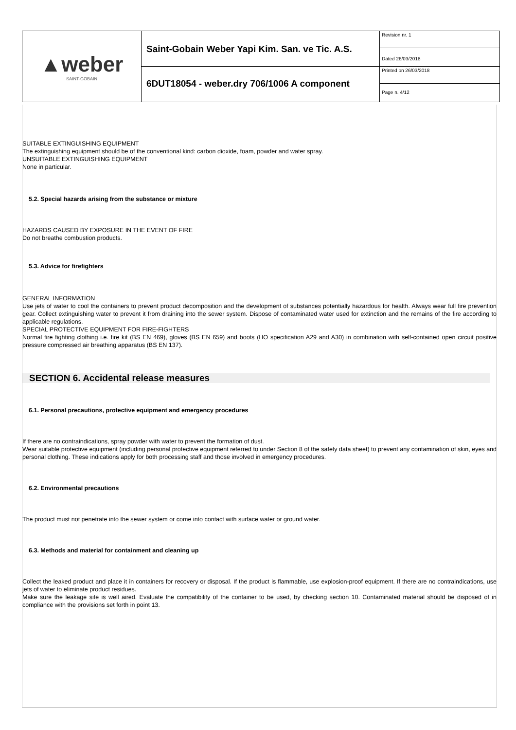| ▲weber SAINT-GOBAIN | Saint-Gobain Weber Yapi Kim. San. ve Tic. A.S. | Revision nr. 1 |
| | | Dated 26/03/2018 |
| | 6DUT18054 - weber.dry 706/1006 A component | Printed on 26/03/2018 |
| | | Page n. 4/12 |
SUITABLE EXTINGUISHING EQUIPMENT
The extinguishing equipment should be of the conventional kind: carbon dioxide, foam, powder and water spray.
UNSUITABLE EXTINGUISHING EQUIPMENT
None in particular.
5.2. Special hazards arising from the substance or mixture
HAZARDS CAUSED BY EXPOSURE IN THE EVENT OF FIRE
Do not breathe combustion products.
5.3. Advice for firefighters
GENERAL INFORMATION
Use jets of water to cool the containers to prevent product decomposition and the development of substances potentially hazardous for health. Always wear full fire prevention gear. Collect extinguishing water to prevent it from draining into the sewer system. Dispose of contaminated water used for extinction and the remains of the fire according to applicable regulations.
SPECIAL PROTECTIVE EQUIPMENT FOR FIRE-FIGHTERS
Normal fire fighting clothing i.e. fire kit (BS EN 469), gloves (BS EN 659) and boots (HO specification A29 and A30) in combination with self-contained open circuit positive pressure compressed air breathing apparatus (BS EN 137).
SECTION 6. Accidental release measures
6.1. Personal precautions, protective equipment and emergency procedures
If there are no contraindications, spray powder with water to prevent the formation of dust.
Wear suitable protective equipment (including personal protective equipment referred to under Section 8 of the safety data sheet) to prevent any contamination of skin, eyes and personal clothing. These indications apply for both processing staff and those involved in emergency procedures.
6.2. Environmental precautions
The product must not penetrate into the sewer system or come into contact with surface water or ground water.
6.3. Methods and material for containment and cleaning up
Collect the leaked product and place it in containers for recovery or disposal. If the product is flammable, use explosion-proof equipment. If there are no contraindications, use jets of water to eliminate product residues.
Make sure the leakage site is well aired. Evaluate the compatibility of the container to be used, by checking section 10. Contaminated material should be disposed of in compliance with the provisions set forth in point 13.